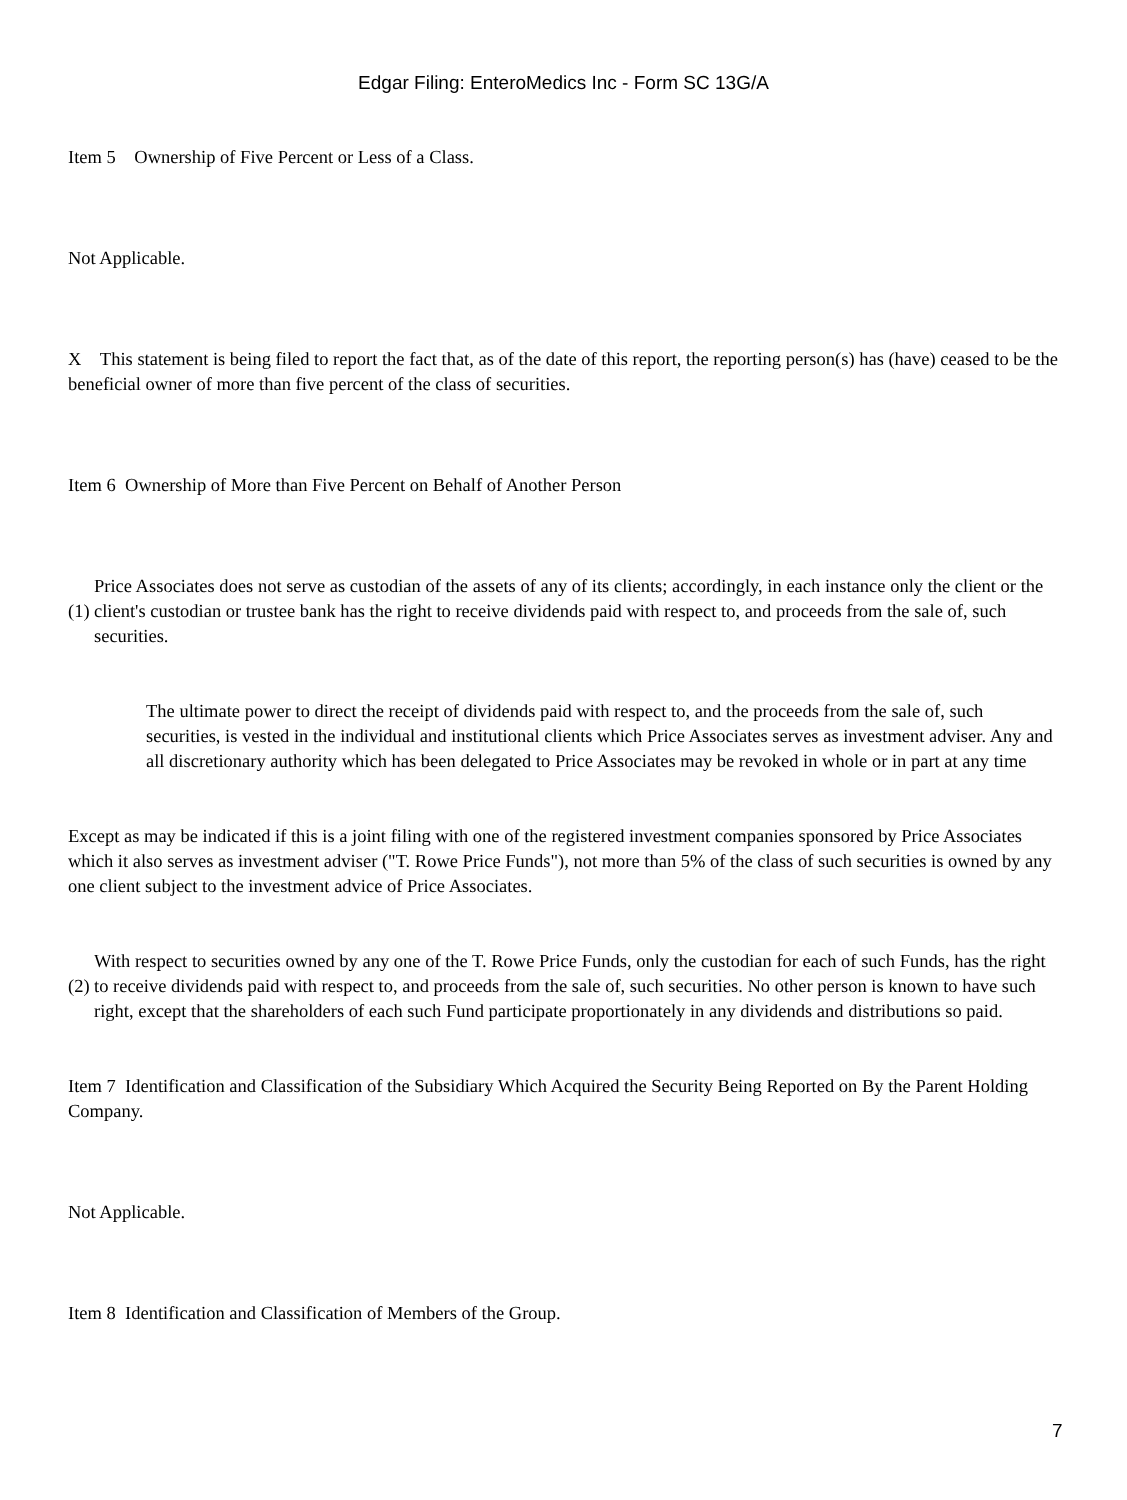Edgar Filing: EnteroMedics Inc - Form SC 13G/A
Item 5 Ownership of Five Percent or Less of a Class.
Not Applicable.
X This statement is being filed to report the fact that, as of the date of this report, the reporting person(s) has (have) ceased to be the beneficial owner of more than five percent of the class of securities.
Item 6 Ownership of More than Five Percent on Behalf of Another Person
| (1) | Price Associates does not serve as custodian of the assets of any of its clients; accordingly, in each instance only the client or the client's custodian or trustee bank has the right to receive dividends paid with respect to, and proceeds from the sale of, such securities. |
The ultimate power to direct the receipt of dividends paid with respect to, and the proceeds from the sale of, such securities, is vested in the individual and institutional clients which Price Associates serves as investment adviser. Any and all discretionary authority which has been delegated to Price Associates may be revoked in whole or in part at any time
Except as may be indicated if this is a joint filing with one of the registered investment companies sponsored by Price Associates which it also serves as investment adviser ("T. Rowe Price Funds"), not more than 5% of the class of such securities is owned by any one client subject to the investment advice of Price Associates.
| (2) | With respect to securities owned by any one of the T. Rowe Price Funds, only the custodian for each of such Funds, has the right to receive dividends paid with respect to, and proceeds from the sale of, such securities. No other person is known to have such right, except that the shareholders of each such Fund participate proportionately in any dividends and distributions so paid. |
Item 7 Identification and Classification of the Subsidiary Which Acquired the Security Being Reported on By the Parent Holding Company.
Not Applicable.
Item 8 Identification and Classification of Members of the Group.
7